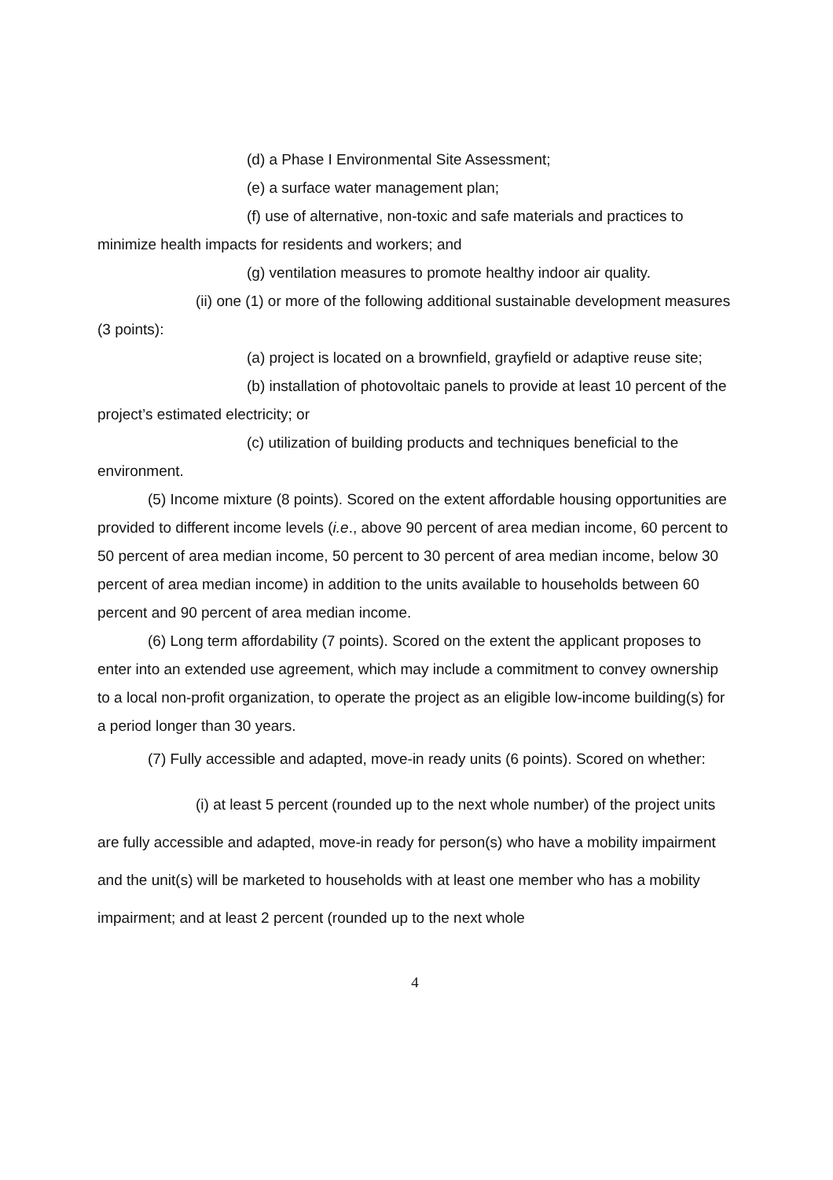(d) a Phase I Environmental Site Assessment;
(e) a surface water management plan;
(f) use of alternative, non-toxic and safe materials and practices to minimize health impacts for residents and workers; and
(g) ventilation measures to promote healthy indoor air quality.
(ii) one (1) or more of the following additional sustainable development measures (3 points):
(a) project is located on a brownfield, grayfield or adaptive reuse site;
(b) installation of photovoltaic panels to provide at least 10 percent of the project’s estimated electricity; or
(c) utilization of building products and techniques beneficial to the environment.
(5) Income mixture (8 points). Scored on the extent affordable housing opportunities are provided to different income levels (i.e., above 90 percent of area median income, 60 percent to 50 percent of area median income, 50 percent to 30 percent of area median income, below 30 percent of area median income) in addition to the units available to households between 60 percent and 90 percent of area median income.
(6) Long term affordability (7 points). Scored on the extent the applicant proposes to enter into an extended use agreement, which may include a commitment to convey ownership to a local non-profit organization, to operate the project as an eligible low-income building(s) for a period longer than 30 years.
(7) Fully accessible and adapted, move-in ready units (6 points). Scored on whether:
(i) at least 5 percent (rounded up to the next whole number) of the project units are fully accessible and adapted, move-in ready for person(s) who have a mobility impairment and the unit(s) will be marketed to households with at least one member who has a mobility impairment; and at least 2 percent (rounded up to the next whole
4